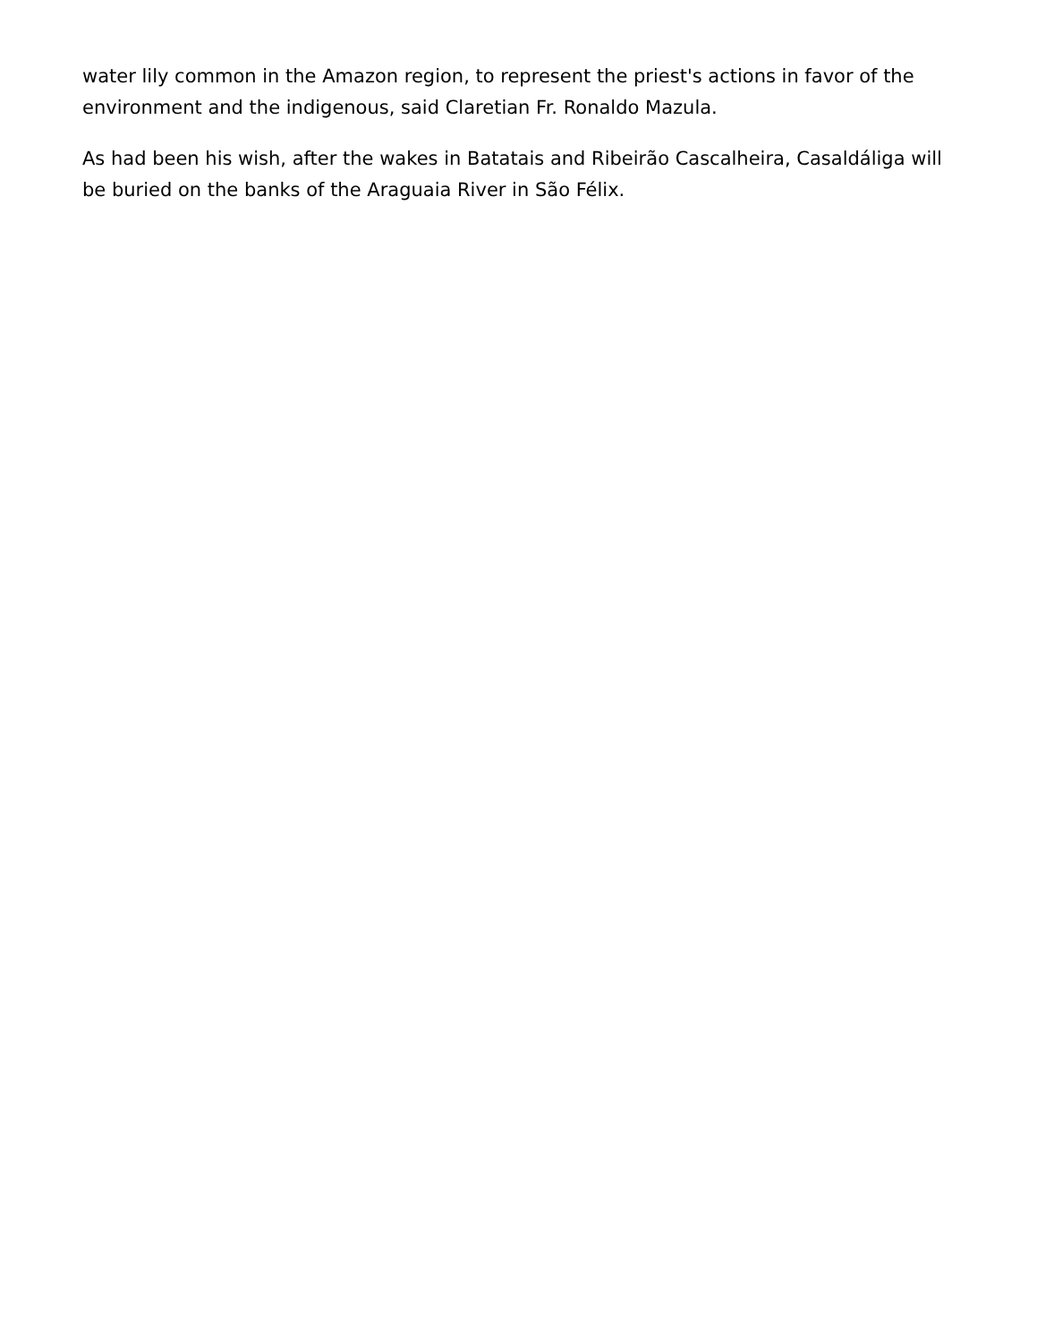water lily common in the Amazon region, to represent the priest's actions in favor of the environment and the indigenous, said Claretian Fr. Ronaldo Mazula.
As had been his wish, after the wakes in Batatais and Ribeirão Cascalheira, Casaldáliga will be buried on the banks of the Araguaia River in São Félix.